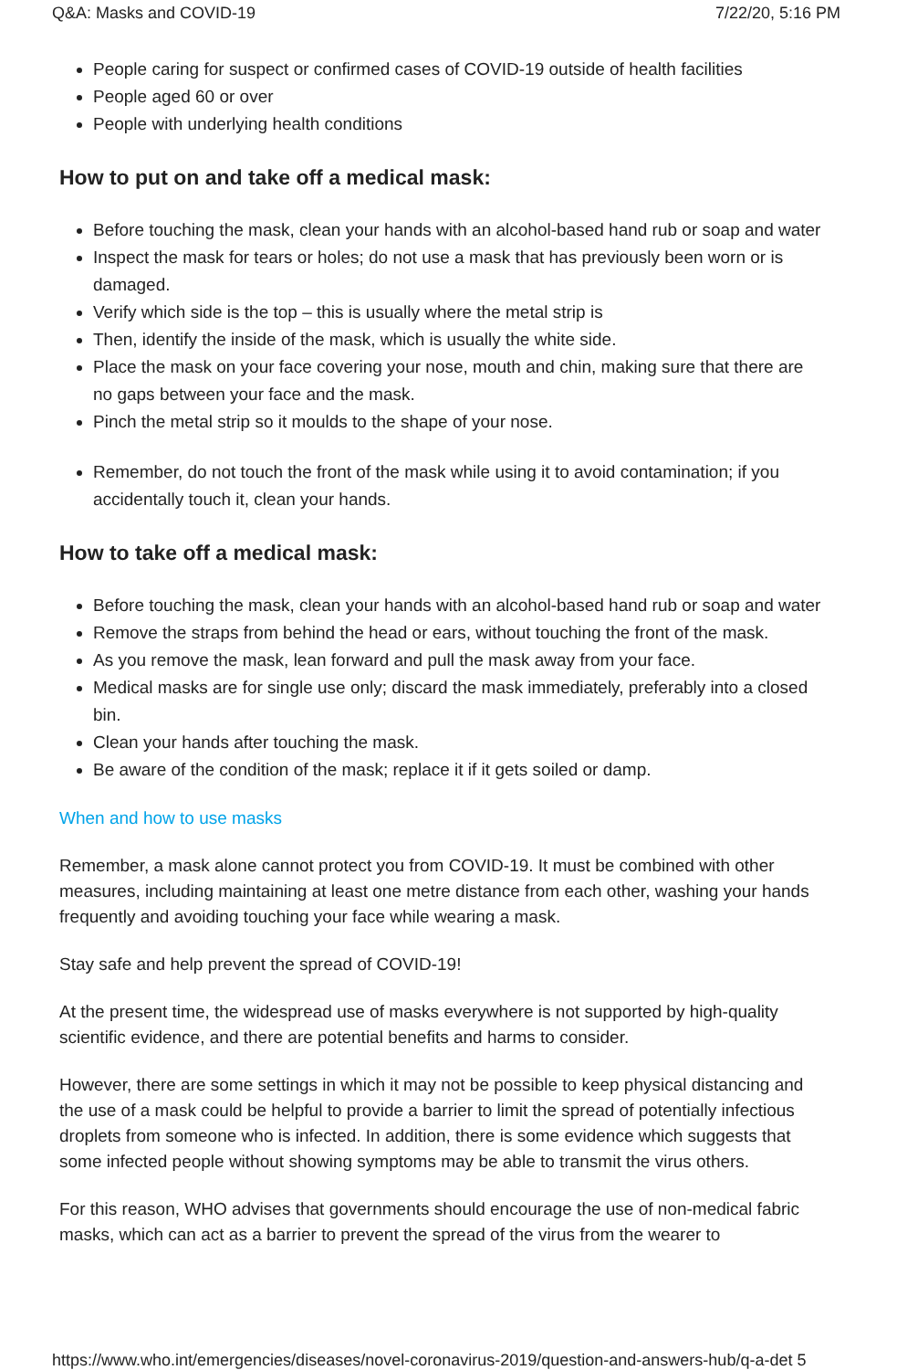Q&A: Masks and COVID-19 7/22/20, 5:16 PM
People caring for suspect or confirmed cases of COVID-19 outside of health facilities
People aged 60 or over
People with underlying health conditions
How to put on and take off a medical mask:
Before touching the mask, clean your hands with an alcohol-based hand rub or soap and water
Inspect the mask for tears or holes; do not use a mask that has previously been worn or is damaged.
Verify which side is the top – this is usually where the metal strip is
Then, identify the inside of the mask, which is usually the white side.
Place the mask on your face covering your nose, mouth and chin, making sure that there are no gaps between your face and the mask.
Pinch the metal strip so it moulds to the shape of your nose.
Remember, do not touch the front of the mask while using it to avoid contamination; if you accidentally touch it, clean your hands.
How to take off a medical mask:
Before touching the mask, clean your hands with an alcohol-based hand rub or soap and water
Remove the straps from behind the head or ears, without touching the front of the mask.
As you remove the mask, lean forward and pull the mask away from your face.
Medical masks are for single use only; discard the mask immediately, preferably into a closed bin.
Clean your hands after touching the mask.
Be aware of the condition of the mask; replace it if it gets soiled or damp.
When and how to use masks
Remember, a mask alone cannot protect you from COVID-19. It must be combined with other measures, including maintaining at least one metre distance from each other, washing your hands frequently and avoiding touching your face while wearing a mask.
Stay safe and help prevent the spread of COVID-19!
At the present time, the widespread use of masks everywhere is not supported by high-quality scientific evidence, and there are potential benefits and harms to consider.
However, there are some settings in which it may not be possible to keep physical distancing and the use of a mask could be helpful to provide a barrier to limit the spread of potentially infectious droplets from someone who is infected. In addition, there is some evidence which suggests that some infected people without showing symptoms may be able to transmit the virus others.
For this reason, WHO advises that governments should encourage the use of non-medical fabric masks, which can act as a barrier to prevent the spread of the virus from the wearer to
https://www.who.int/emergencies/diseases/novel-coronavirus-2019/question-and-answers-hub/q-a-det 5